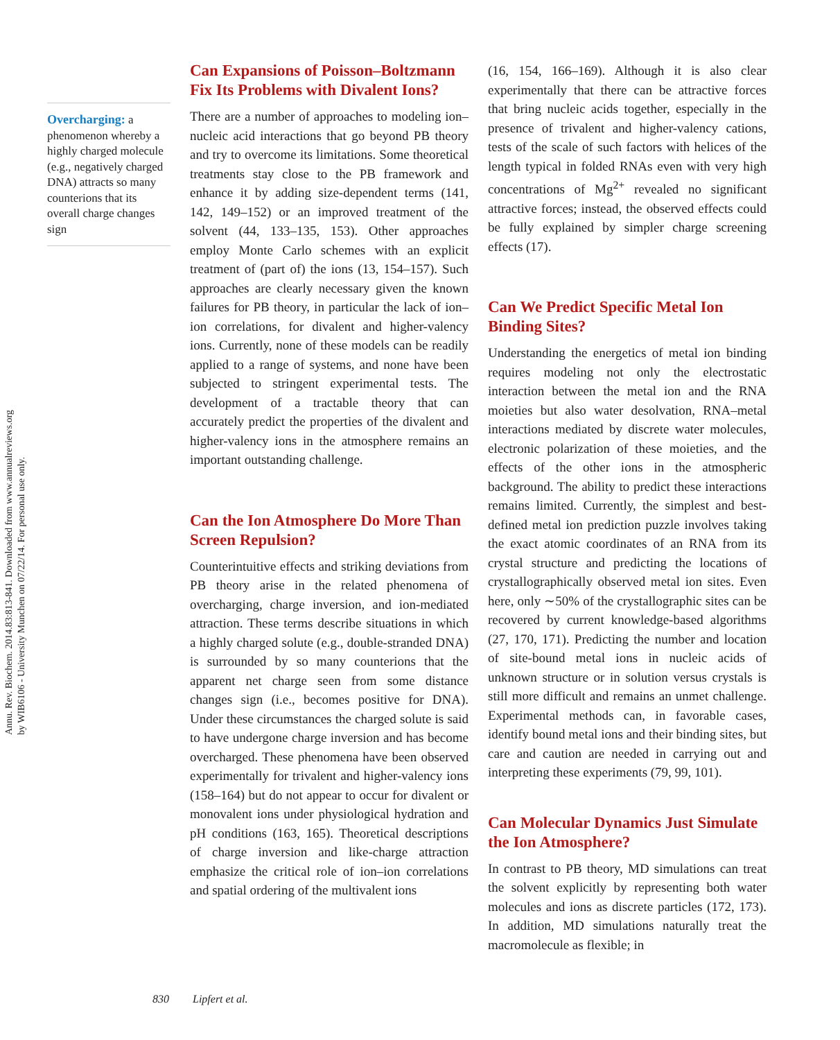Annu. Rev. Biochem. 2014.83:813-841. Downloaded from www.annualreviews.org
by WIB6106 - University Munchen on 07/22/14. For personal use only.
Overcharging: a phenomenon whereby a highly charged molecule (e.g., negatively charged DNA) attracts so many counterions that its overall charge changes sign
Can Expansions of Poisson–Boltzmann Fix Its Problems with Divalent Ions?
There are a number of approaches to modeling ion–nucleic acid interactions that go beyond PB theory and try to overcome its limitations. Some theoretical treatments stay close to the PB framework and enhance it by adding size-dependent terms (141, 142, 149–152) or an improved treatment of the solvent (44, 133–135, 153). Other approaches employ Monte Carlo schemes with an explicit treatment of (part of) the ions (13, 154–157). Such approaches are clearly necessary given the known failures for PB theory, in particular the lack of ion–ion correlations, for divalent and higher-valency ions. Currently, none of these models can be readily applied to a range of systems, and none have been subjected to stringent experimental tests. The development of a tractable theory that can accurately predict the properties of the divalent and higher-valency ions in the atmosphere remains an important outstanding challenge.
Can the Ion Atmosphere Do More Than Screen Repulsion?
Counterintuitive effects and striking deviations from PB theory arise in the related phenomena of overcharging, charge inversion, and ion-mediated attraction. These terms describe situations in which a highly charged solute (e.g., double-stranded DNA) is surrounded by so many counterions that the apparent net charge seen from some distance changes sign (i.e., becomes positive for DNA). Under these circumstances the charged solute is said to have undergone charge inversion and has become overcharged. These phenomena have been observed experimentally for trivalent and higher-valency ions (158–164) but do not appear to occur for divalent or monovalent ions under physiological hydration and pH conditions (163, 165). Theoretical descriptions of charge inversion and like-charge attraction emphasize the critical role of ion–ion correlations and spatial ordering of the multivalent ions
(16, 154, 166–169). Although it is also clear experimentally that there can be attractive forces that bring nucleic acids together, especially in the presence of trivalent and higher-valency cations, tests of the scale of such factors with helices of the length typical in folded RNAs even with very high concentrations of Mg<sup>2+</sup> revealed no significant attractive forces; instead, the observed effects could be fully explained by simpler charge screening effects (17).
Can We Predict Specific Metal Ion Binding Sites?
Understanding the energetics of metal ion binding requires modeling not only the electrostatic interaction between the metal ion and the RNA moieties but also water desolvation, RNA–metal interactions mediated by discrete water molecules, electronic polarization of these moieties, and the effects of the other ions in the atmospheric background. The ability to predict these interactions remains limited. Currently, the simplest and best-defined metal ion prediction puzzle involves taking the exact atomic coordinates of an RNA from its crystal structure and predicting the locations of crystallographically observed metal ion sites. Even here, only ∼50% of the crystallographic sites can be recovered by current knowledge-based algorithms (27, 170, 171). Predicting the number and location of site-bound metal ions in nucleic acids of unknown structure or in solution versus crystals is still more difficult and remains an unmet challenge. Experimental methods can, in favorable cases, identify bound metal ions and their binding sites, but care and caution are needed in carrying out and interpreting these experiments (79, 99, 101).
Can Molecular Dynamics Just Simulate the Ion Atmosphere?
In contrast to PB theory, MD simulations can treat the solvent explicitly by representing both water molecules and ions as discrete particles (172, 173). In addition, MD simulations naturally treat the macromolecule as flexible; in
830 Lipfert et al.